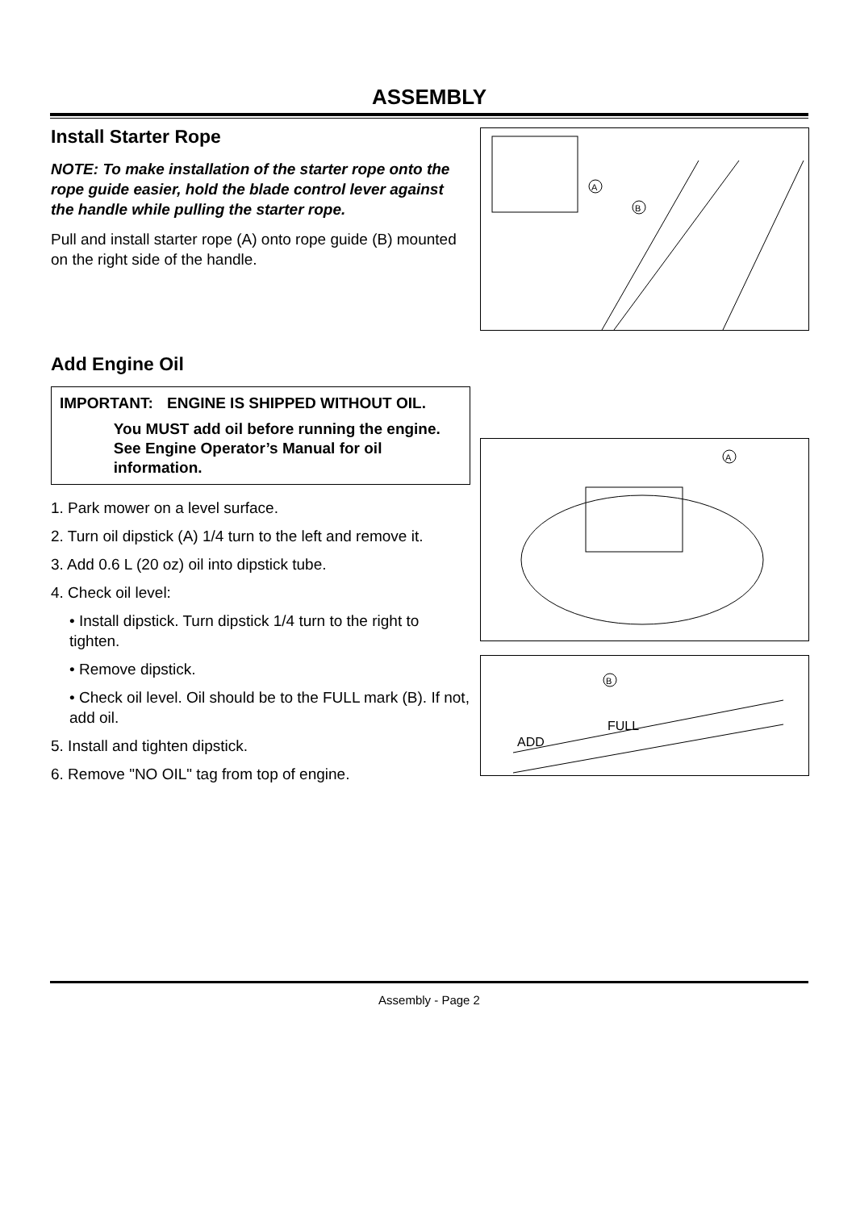ASSEMBLY
Install Starter Rope
NOTE: To make installation of the starter rope onto the rope guide easier, hold the blade control lever against the handle while pulling the starter rope.
Pull and install starter rope (A) onto rope guide (B) mounted on the right side of the handle.
Add Engine Oil
IMPORTANT: ENGINE IS SHIPPED WITHOUT OIL.
You MUST add oil before running the engine. See Engine Operator’s Manual for oil information.
1. Park mower on a level surface.
2. Turn oil dipstick (A) 1/4 turn to the left and remove it.
3. Add 0.6 L (20 oz) oil into dipstick tube.
4. Check oil level:
• Install dipstick. Turn dipstick 1/4 turn to the right to tighten.
• Remove dipstick.
• Check oil level. Oil should be to the FULL mark (B). If not, add oil.
5. Install and tighten dipstick.
6. Remove "NO OIL" tag from top of engine.
A
B
A
ADD
FULL
B
Assembly - Page 2